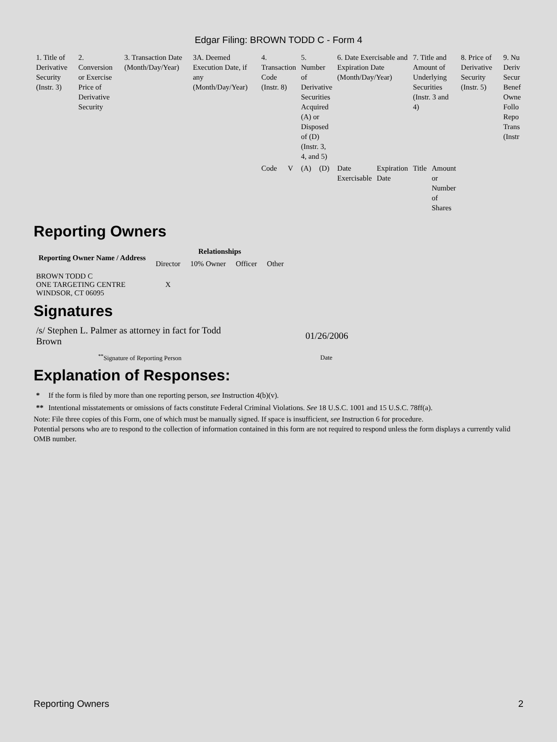Edgar Filing: BROWN TODD C - Form 4
| 1. Title of Derivative Security (Instr. 3) | 2. Conversion or Exercise Price of Derivative Security | 3. Transaction Date (Month/Day/Year) | 3A. Deemed Execution Date, if any (Month/Day/Year) | 4. Transaction Code (Instr. 8) | | 5. Number of Derivative Securities Acquired (A) or Disposed of (D) (Instr. 3, 4, and 5) | | 6. Date Exercisable and Expiration Date (Month/Day/Year) | | 7. Title and Amount of Underlying Securities (Instr. 3 and 4) | | 8. Price of Derivative Security (Instr. 5) | 9. Nu Deriv Secur Benef Owne Follo Repo Trans (Instr |
| | | | | Code | V | (A) | (D) | Date Exercisable | Expiration Date | Title | Amount or Number of Shares | | |
Reporting Owners
| Reporting Owner Name / Address | Relationships | | | |
| --- | --- | --- | --- | --- |
| | Director | 10% Owner | Officer | Other |
| BROWN TODD C ONE TARGETING CENTRE WINDSOR, CT 06095 | X | | | |
Signatures
| /s/ Stephen L. Palmer as attorney in fact for Todd Brown | 01/26/2006 |
| <sup>**</sup> Signature of Reporting Person | Date |
Explanation of Responses:
| * | If the form is filed by more than one reporting person, see Instruction 4(b)(v). |
| ** | Intentional misstatements or omissions of facts constitute Federal Criminal Violations. See 18 U.S.C. 1001 and 15 U.S.C. 78ff(a). |
Note: File three copies of this Form, one of which must be manually signed. If space is insufficient, see Instruction 6 for procedure.
Potential persons who are to respond to the collection of information contained in this form are not required to respond unless the form displays a currently valid OMB number.
Reporting Owners 2